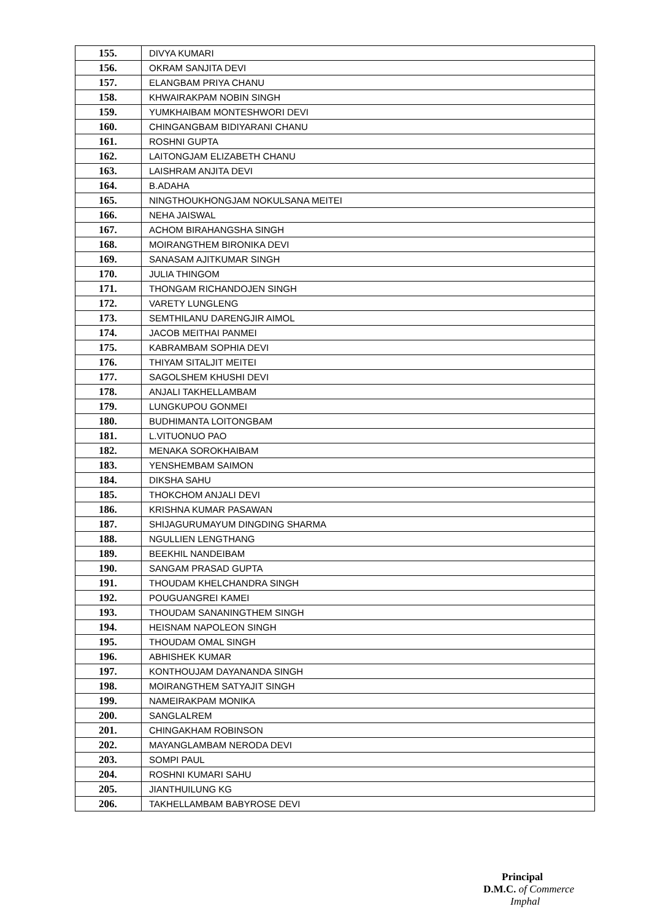| 155. | DIVYA KUMARI |
| 156. | OKRAM SANJITA DEVI |
| 157. | ELANGBAM PRIYA CHANU |
| 158. | KHWAIRAKPAM NOBIN SINGH |
| 159. | YUMKHAIBAM MONTESHWORI DEVI |
| 160. | CHINGANGBAM BIDIYARANI CHANU |
| 161. | ROSHNI GUPTA |
| 162. | LAITONGJAM ELIZABETH CHANU |
| 163. | LAISHRAM ANJITA DEVI |
| 164. | B.ADAHA |
| 165. | NINGTHOUKHONGJAM NOKULSANA MEITEI |
| 166. | NEHA JAISWAL |
| 167. | ACHOM BIRAHANGSHA SINGH |
| 168. | MOIRANGTHEM BIRONIKA DEVI |
| 169. | SANASAM AJITKUMAR SINGH |
| 170. | JULIA THINGOM |
| 171. | THONGAM RICHANDOJEN SINGH |
| 172. | VARETY LUNGLENG |
| 173. | SEMTHILANU DARENGJIR AIMOL |
| 174. | JACOB MEITHAI PANMEI |
| 175. | KABRAMBAM SOPHIA DEVI |
| 176. | THIYAM SITALJIT MEITEI |
| 177. | SAGOLSHEM KHUSHI DEVI |
| 178. | ANJALI TAKHELLAMBAM |
| 179. | LUNGKUPOU GONMEI |
| 180. | BUDHIMANTA LOITONGBAM |
| 181. | L.VITUONUO PAO |
| 182. | MENAKA SOROKHAIBAM |
| 183. | YENSHEMBAM SAIMON |
| 184. | DIKSHA SAHU |
| 185. | THOKCHOM ANJALI DEVI |
| 186. | KRISHNA KUMAR PASAWAN |
| 187. | SHIJAGURUMAYUM DINGDING SHARMA |
| 188. | NGULLIEN LENGTHANG |
| 189. | BEEKHIL NANDEIBAM |
| 190. | SANGAM PRASAD GUPTA |
| 191. | THOUDAM KHELCHANDRA SINGH |
| 192. | POUGUANGREI KAMEI |
| 193. | THOUDAM SANANINGTHEM SINGH |
| 194. | HEISNAM NAPOLEON SINGH |
| 195. | THOUDAM OMAL SINGH |
| 196. | ABHISHEK KUMAR |
| 197. | KONTHOUJAM DAYANANDA SINGH |
| 198. | MOIRANGTHEM SATYAJIT SINGH |
| 199. | NAMEIRAKPAM MONIKA |
| 200. | SANGLALREM |
| 201. | CHINGAKHAM ROBINSON |
| 202. | MAYANGLAMBAM NERODA DEVI |
| 203. | SOMPI PAUL |
| 204. | ROSHNI KUMARI SAHU |
| 205. | JIANTHUILUNG KG |
| 206. | TAKHELLAMBAM BABYROSE DEVI |
Principal
D.M.C. of Commerce
Imphal